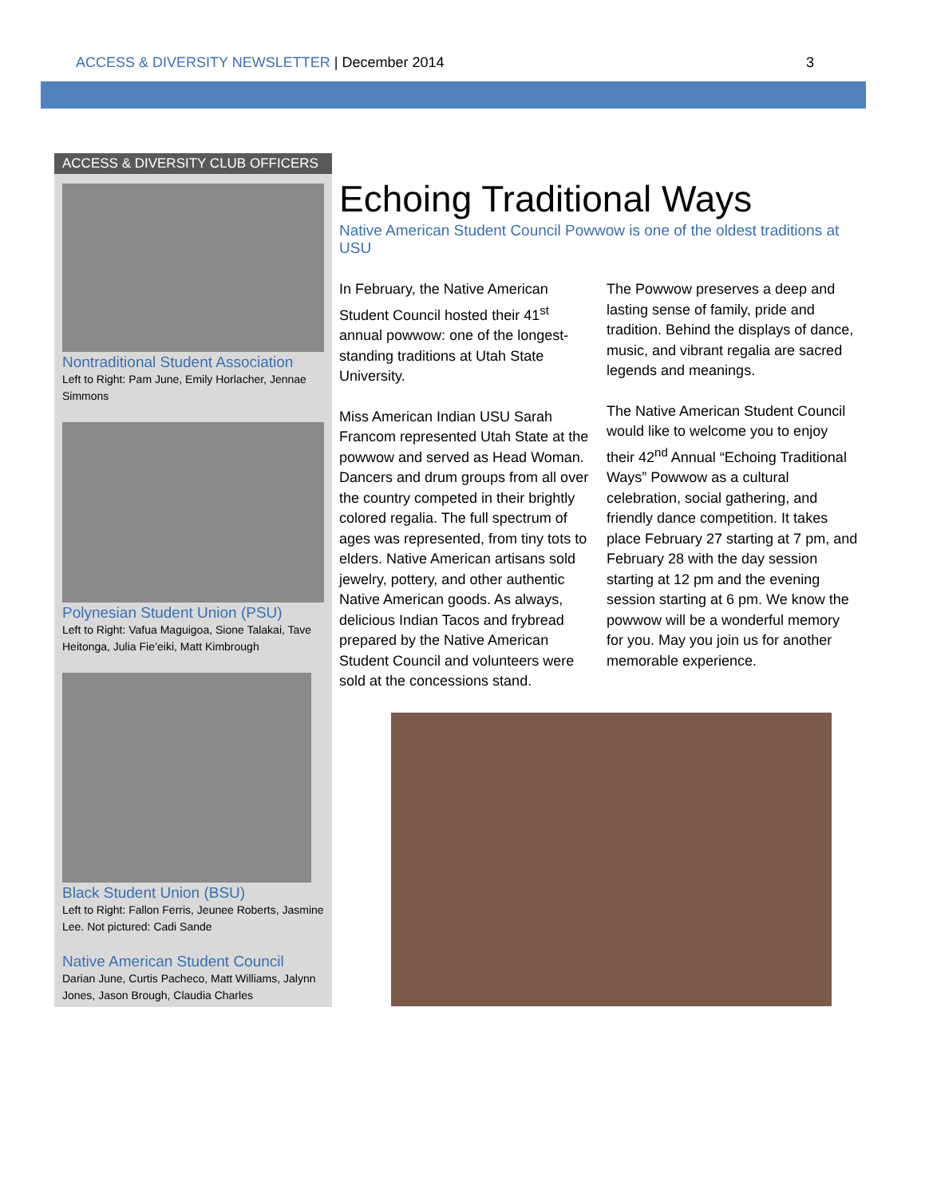ACCESS & DIVERSITY NEWSLETTER | December 2014 3
ACCESS & DIVERSITY CLUB OFFICERS
Nontraditional Student Association
Left to Right: Pam June, Emily Horlacher, Jennae Simmons
Polynesian Student Union (PSU)
Left to Right: Vafua Maguigoa, Sione Talakai, Tave Heitonga, Julia Fie’eiki, Matt Kimbrough
Black Student Union (BSU)
Left to Right: Fallon Ferris, Jeunee Roberts, Jasmine Lee. Not pictured: Cadi Sande
Native American Student Council
Darian June, Curtis Pacheco, Matt Williams, Jalynn Jones, Jason Brough, Claudia Charles
Echoing Traditional Ways
Native American Student Council Powwow is one of the oldest traditions at USU
In February, the Native American Student Council hosted their 41<sup>st</sup> annual powwow: one of the longest-standing traditions at Utah State University.
Miss American Indian USU Sarah Francom represented Utah State at the powwow and served as Head Woman. Dancers and drum groups from all over the country competed in their brightly colored regalia. The full spectrum of ages was represented, from tiny tots to elders. Native American artisans sold jewelry, pottery, and other authentic Native American goods. As always, delicious Indian Tacos and frybread prepared by the Native American Student Council and volunteers were sold at the concessions stand.
The Powwow preserves a deep and lasting sense of family, pride and tradition. Behind the displays of dance, music, and vibrant regalia are sacred legends and meanings.
The Native American Student Council would like to welcome you to enjoy their 42<sup>nd</sup> Annual “Echoing Traditional Ways” Powwow as a cultural celebration, social gathering, and friendly dance competition. It takes place February 27 starting at 7 pm, and February 28 with the day session starting at 12 pm and the evening session starting at 6 pm. We know the powwow will be a wonderful memory for you. May you join us for another memorable experience.